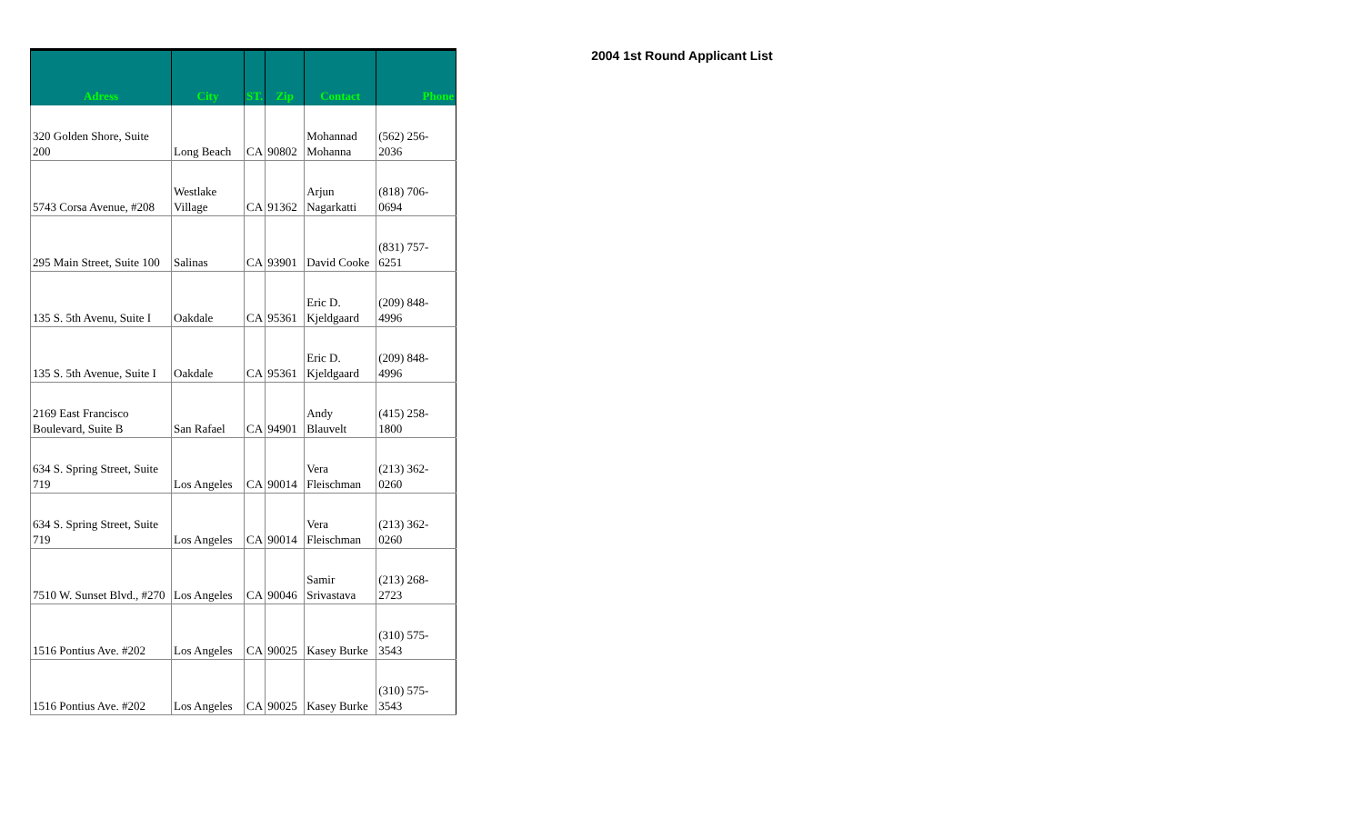| Adress | City | ST. | Zip | Contact | Phone |
| --- | --- | --- | --- | --- | --- |
| 320 Golden Shore, Suite 200 | Long Beach | CA | 90802 | Mohannad Mohanna | (562) 256- 2036 |
| 5743 Corsa Avenue, #208 | Westlake Village | CA | 91362 | Arjun Nagarkatti | (818) 706- 0694 |
| 295 Main Street, Suite 100 | Salinas | CA | 93901 | David Cooke | (831) 757- 6251 |
| 135 S. 5th Avenu, Suite I | Oakdale | CA | 95361 | Eric D. Kjeldgaard | (209) 848- 4996 |
| 135 S. 5th Avenue, Suite I | Oakdale | CA | 95361 | Eric D. Kjeldgaard | (209) 848- 4996 |
| 2169 East Francisco Boulevard, Suite B | San Rafael | CA | 94901 | Andy Blauvelt | (415) 258- 1800 |
| 634 S. Spring Street, Suite 719 | Los Angeles | CA | 90014 | Vera Fleischman | (213) 362- 0260 |
| 634 S. Spring Street, Suite 719 | Los Angeles | CA | 90014 | Vera Fleischman | (213) 362- 0260 |
| 7510 W. Sunset Blvd., #270 | Los Angeles | CA | 90046 | Samir Srivastava | (213) 268- 2723 |
| 1516 Pontius Ave. #202 | Los Angeles | CA | 90025 | Kasey Burke | (310) 575- 3543 |
| 1516 Pontius Ave. #202 | Los Angeles | CA | 90025 | Kasey Burke | (310) 575- 3543 |
2004 1st Round Applicant List